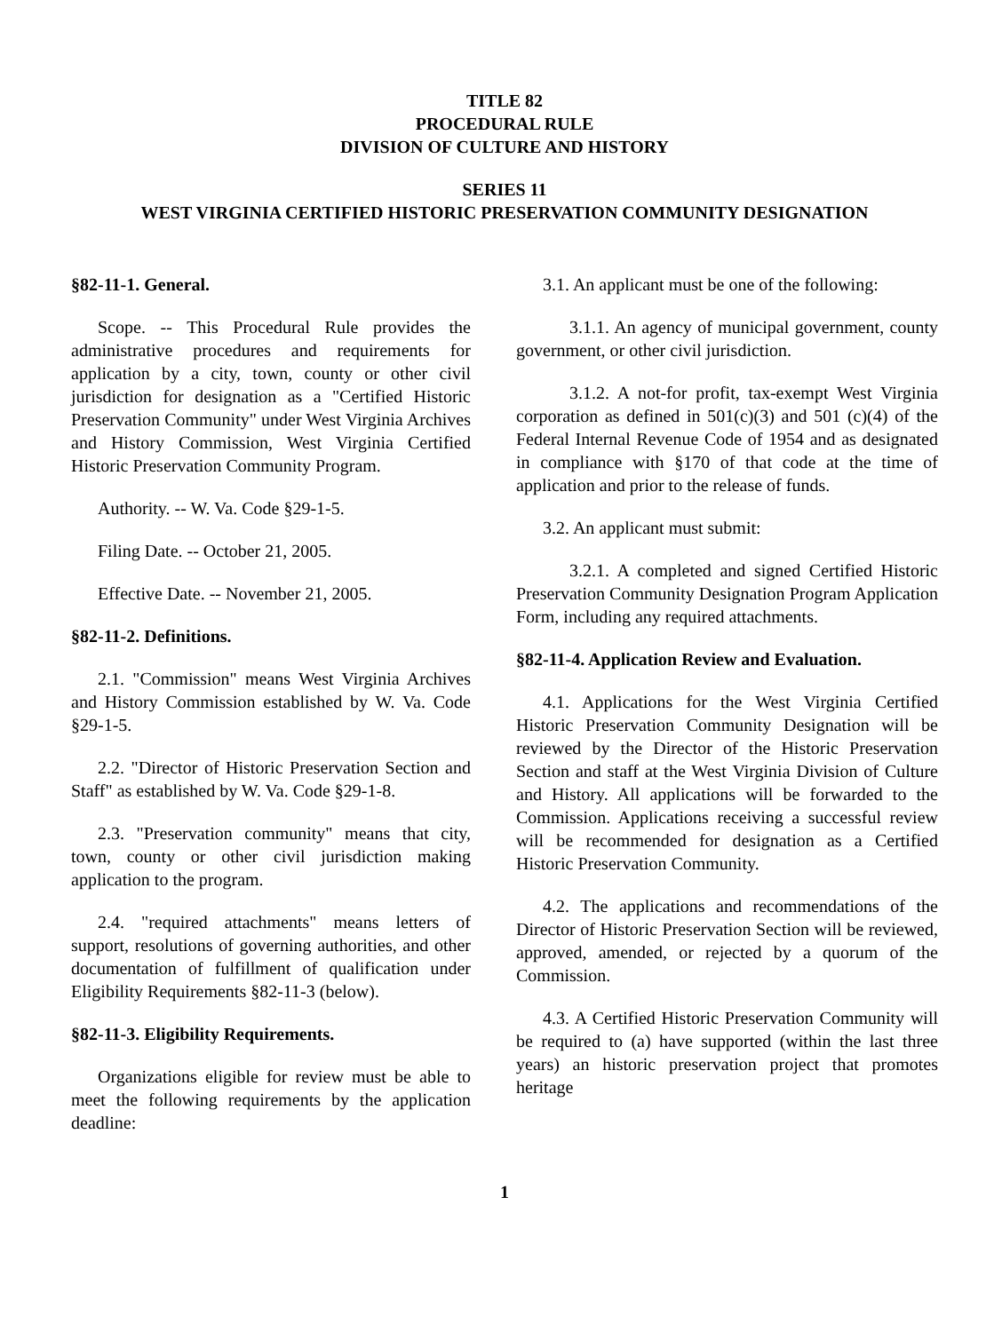TITLE 82
PROCEDURAL RULE
DIVISION OF CULTURE AND HISTORY
SERIES 11
WEST VIRGINIA CERTIFIED HISTORIC PRESERVATION COMMUNITY DESIGNATION
§82-11-1. General.
Scope. -- This Procedural Rule provides the administrative procedures and requirements for application by a city, town, county or other civil jurisdiction for designation as a "Certified Historic Preservation Community" under West Virginia Archives and History Commission, West Virginia Certified Historic Preservation Community Program.
Authority. -- W. Va. Code §29-1-5.
Filing Date. -- October 21, 2005.
Effective Date. -- November 21, 2005.
§82-11-2. Definitions.
2.1. "Commission" means West Virginia Archives and History Commission established by W. Va. Code §29-1-5.
2.2. "Director of Historic Preservation Section and Staff" as established by W. Va. Code §29-1-8.
2.3. "Preservation community" means that city, town, county or other civil jurisdiction making application to the program.
2.4. "required attachments" means letters of support, resolutions of governing authorities, and other documentation of fulfillment of qualification under Eligibility Requirements §82-11-3 (below).
§82-11-3. Eligibility Requirements.
Organizations eligible for review must be able to meet the following requirements by the application deadline:
3.1. An applicant must be one of the following:
3.1.1. An agency of municipal government, county government, or other civil jurisdiction.
3.1.2. A not-for profit, tax-exempt West Virginia corporation as defined in 501(c)(3) and 501 (c)(4) of the Federal Internal Revenue Code of 1954 and as designated in compliance with §170 of that code at the time of application and prior to the release of funds.
3.2. An applicant must submit:
3.2.1. A completed and signed Certified Historic Preservation Community Designation Program Application Form, including any required attachments.
§82-11-4. Application Review and Evaluation.
4.1. Applications for the West Virginia Certified Historic Preservation Community Designation will be reviewed by the Director of the Historic Preservation Section and staff at the West Virginia Division of Culture and History. All applications will be forwarded to the Commission. Applications receiving a successful review will be recommended for designation as a Certified Historic Preservation Community.
4.2. The applications and recommendations of the Director of Historic Preservation Section will be reviewed, approved, amended, or rejected by a quorum of the Commission.
4.3. A Certified Historic Preservation Community will be required to (a) have supported (within the last three years) an historic preservation project that promotes heritage
1